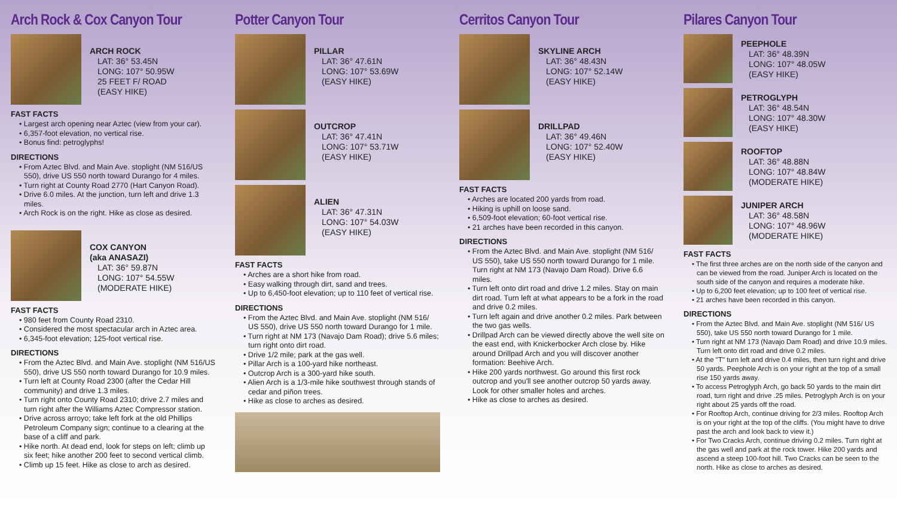Arch Rock & Cox Canyon Tour
ARCH ROCK
LAT: 36° 53.45N
LONG: 107° 50.95W
25 FEET F/ ROAD
(EASY HIKE)
FAST FACTS
• Largest arch opening near Aztec (view from your car).
• 6,357-foot elevation, no vertical rise.
• Bonus find: petroglyphs!
DIRECTIONS
• From Aztec Blvd. and Main Ave. stoplight (NM 516/US 550), drive US 550 north toward Durango for 4 miles.
• Turn right at County Road 2770 (Hart Canyon Road).
• Drive 6.0 miles. At the junction, turn left and drive 1.3 miles.
• Arch Rock is on the right. Hike as close as desired.
COX CANYON
(aka ANASAZI)
LAT: 36° 59.87N
LONG: 107° 54.55W
(MODERATE HIKE)
FAST FACTS
• 980 feet from County Road 2310.
• Considered the most spectacular arch in Aztec area.
• 6,345-foot elevation; 125-foot vertical rise.
DIRECTIONS
• From the Aztec Blvd. and Main Ave. stoplight (NM 516/US 550), drive US 550 north toward Durango for 10.9 miles.
• Turn left at County Road 2300 (after the Cedar Hill community) and drive 1.3 miles.
• Turn right onto County Road 2310; drive 2.7 miles and turn right after the Williams Aztec Compressor station.
• Drive across arroyo; take left fork at the old Phillips Petroleum Company sign; continue to a clearing at the base of a cliff and park.
• Hike north. At dead end, look for steps on left; climb up six feet; hike another 200 feet to second vertical climb.
• Climb up 15 feet. Hike as close to arch as desired.
Potter Canyon Tour
PILLAR
LAT: 36° 47.61N
LONG: 107° 53.69W
(EASY HIKE)
OUTCROP
LAT: 36° 47.41N
LONG: 107° 53.71W
(EASY HIKE)
ALIEN
LAT: 36° 47.31N
LONG: 107° 54.03W
(EASY HIKE)
FAST FACTS
• Arches are a short hike from road.
• Easy walking through dirt, sand and trees.
• Up to 6,450-foot elevation; up to 110 feet of vertical rise.
DIRECTIONS
• From the Aztec Blvd. and Main Ave. stoplight (NM 516/ US 550), drive US 550 north toward Durango for 1 mile.
• Turn right at NM 173 (Navajo Dam Road); drive 5.6 miles; turn right onto dirt road.
• Drive 1/2 mile; park at the gas well.
• Pillar Arch is a 100-yard hike northeast.
• Outcrop Arch is a 300-yard hike south.
• Alien Arch is a 1/3-mile hike southwest through stands of cedar and piñon trees.
• Hike as close to arches as desired.
Cerritos Canyon Tour
SKYLINE ARCH
LAT: 36° 48.43N
LONG: 107° 52.14W
(EASY HIKE)
DRILLPAD
LAT: 36° 49.46N
LONG: 107° 52.40W
(EASY HIKE)
FAST FACTS
• Arches are located 200 yards from road.
• Hiking is uphill on loose sand.
• 6,509-foot elevation; 60-foot vertical rise.
• 21 arches have been recorded in this canyon.
DIRECTIONS
• From the Aztec Blvd. and Main Ave. stoplight (NM 516/ US 550), take US 550 north toward Durango for 1 mile. Turn right at NM 173 (Navajo Dam Road). Drive 6.6 miles.
• Turn left onto dirt road and drive 1.2 miles. Stay on main dirt road. Turn left at what appears to be a fork in the road and drive 0.2 miles.
• Turn left again and drive another 0.2 miles. Park between the two gas wells.
• Drillpad Arch can be viewed directly above the well site on the east end, with Knickerbocker Arch close by. Hike around Drillpad Arch and you will discover another formation: Beehive Arch.
• Hike 200 yards northwest. Go around this first rock outcrop and you'll see another outcrop 50 yards away. Look for other smaller holes and arches.
• Hike as close to arches as desired.
Pilares Canyon Tour
PEEPHOLE
LAT: 36° 48.39N
LONG: 107° 48.05W
(EASY HIKE)
PETROGLYPH
LAT: 36° 48.54N
LONG: 107° 48.30W
(EASY HIKE)
ROOFTOP
LAT: 36° 48.88N
LONG: 107° 48.84W
(MODERATE HIKE)
JUNIPER ARCH
LAT: 36° 48.58N
LONG: 107° 48.96W
(MODERATE HIKE)
FAST FACTS
• The first three arches are on the north side of the canyon and can be viewed from the road. Juniper Arch is located on the south side of the canyon and requires a moderate hike.
• Up to 6,200 feet elevation; up to 100 feet of vertical rise.
• 21 arches have been recorded in this canyon.
DIRECTIONS
• From the Aztec Blvd. and Main Ave. stoplight (NM 516/ US 550), take US 550 north toward Durango for 1 mile.
• Turn right at NM 173 (Navajo Dam Road) and drive 10.9 miles. Turn left onto dirt road and drive 0.2 miles.
• At the "T" turn left and drive 0.4 miles, then turn right and drive 50 yards. Peephole Arch is on your right at the top of a small rise 150 yards away.
• To access Petroglyph Arch, go back 50 yards to the main dirt road, turn right and drive .25 miles. Petroglyph Arch is on your right about 25 yards off the road.
• For Rooftop Arch, continue driving for 2/3 miles. Rooftop Arch is on your right at the top of the cliffs. (You might have to drive past the arch and look back to view it.)
• For Two Cracks Arch, continue driving 0.2 miles. Turn right at the gas well and park at the rock tower. Hike 200 yards and ascend a steep 100-foot hill. Two Cracks can be seen to the north. Hike as close to arches as desired.